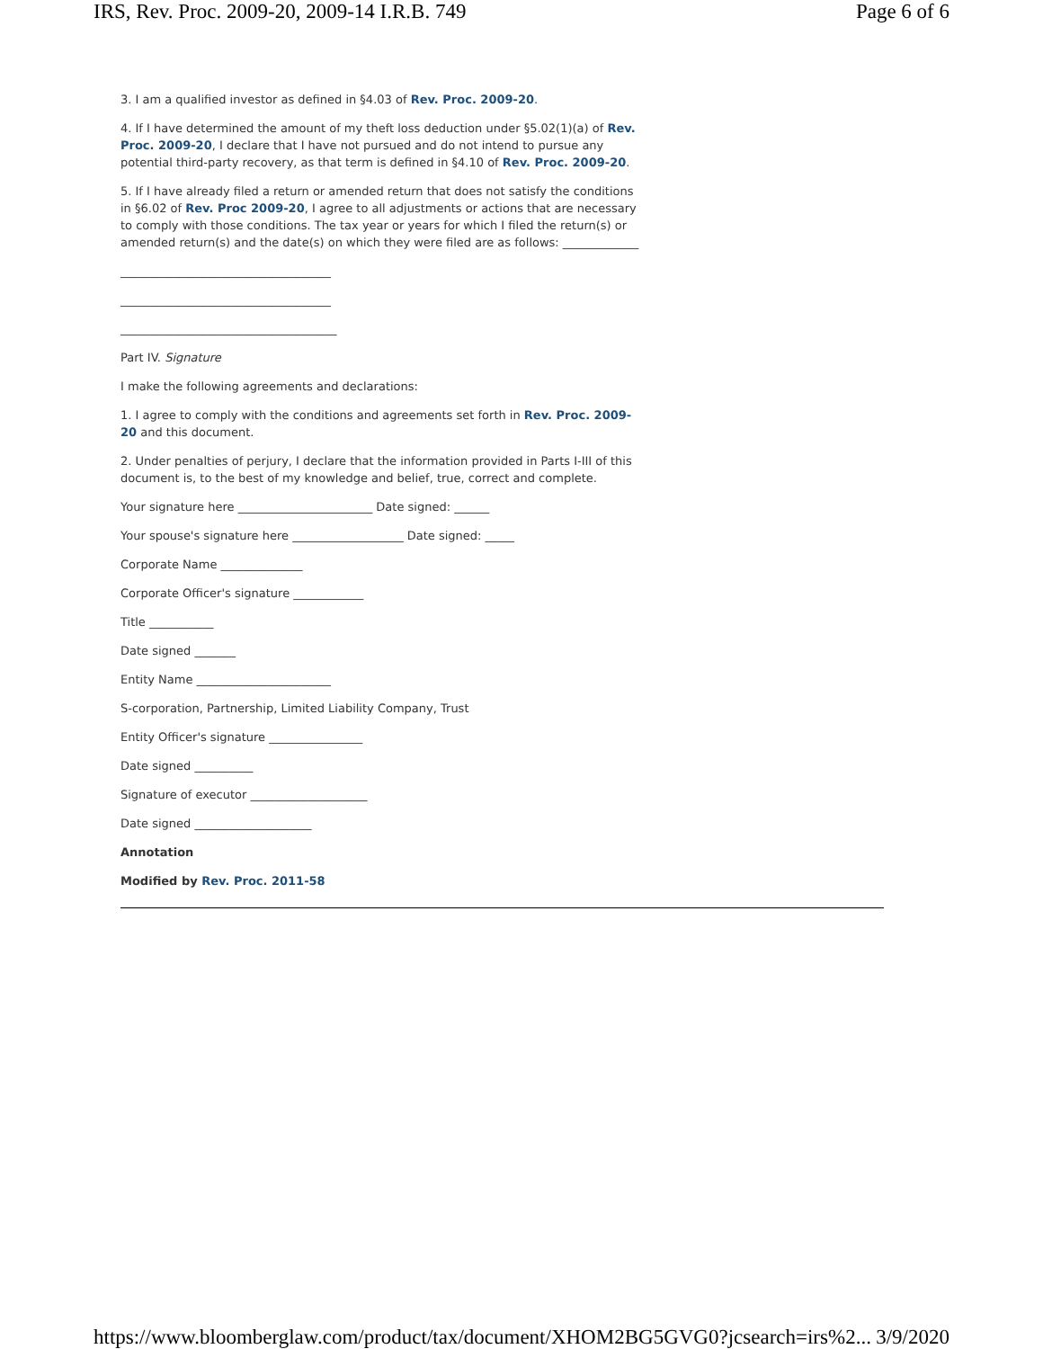IRS, Rev. Proc. 2009-20, 2009-14 I.R.B. 749 Page 6 of 6
3. I am a qualified investor as defined in §4.03 of Rev. Proc. 2009-20.
4. If I have determined the amount of my theft loss deduction under §5.02(1)(a) of Rev. Proc. 2009-20, I declare that I have not pursued and do not intend to pursue any potential third-party recovery, as that term is defined in §4.10 of Rev. Proc. 2009-20.
5. If I have already filed a return or amended return that does not satisfy the conditions in §6.02 of Rev. Proc 2009-20, I agree to all adjustments or actions that are necessary to comply with those conditions. The tax year or years for which I filed the return(s) or amended return(s) and the date(s) on which they were filed are as follows: _____________
____________________________________
____________________________________
_____________________________________
Part IV. Signature
I make the following agreements and declarations:
1. I agree to comply with the conditions and agreements set forth in Rev. Proc. 2009-20 and this document.
2. Under penalties of perjury, I declare that the information provided in Parts I-III of this document is, to the best of my knowledge and belief, true, correct and complete.
Your signature here _______________________ Date signed: ______
Your spouse's signature here ___________________ Date signed: _____
Corporate Name ______________
Corporate Officer's signature ____________
Title ___________
Date signed _______
Entity Name _______________________
S-corporation, Partnership, Limited Liability Company, Trust
Entity Officer's signature ________________
Date signed __________
Signature of executor ____________________
Date signed ____________________
Annotation
Modified by Rev. Proc. 2011-58
https://www.bloomberglaw.com/product/tax/document/XHOM2BG5GVG0?jcsearch=irs%2... 3/9/2020